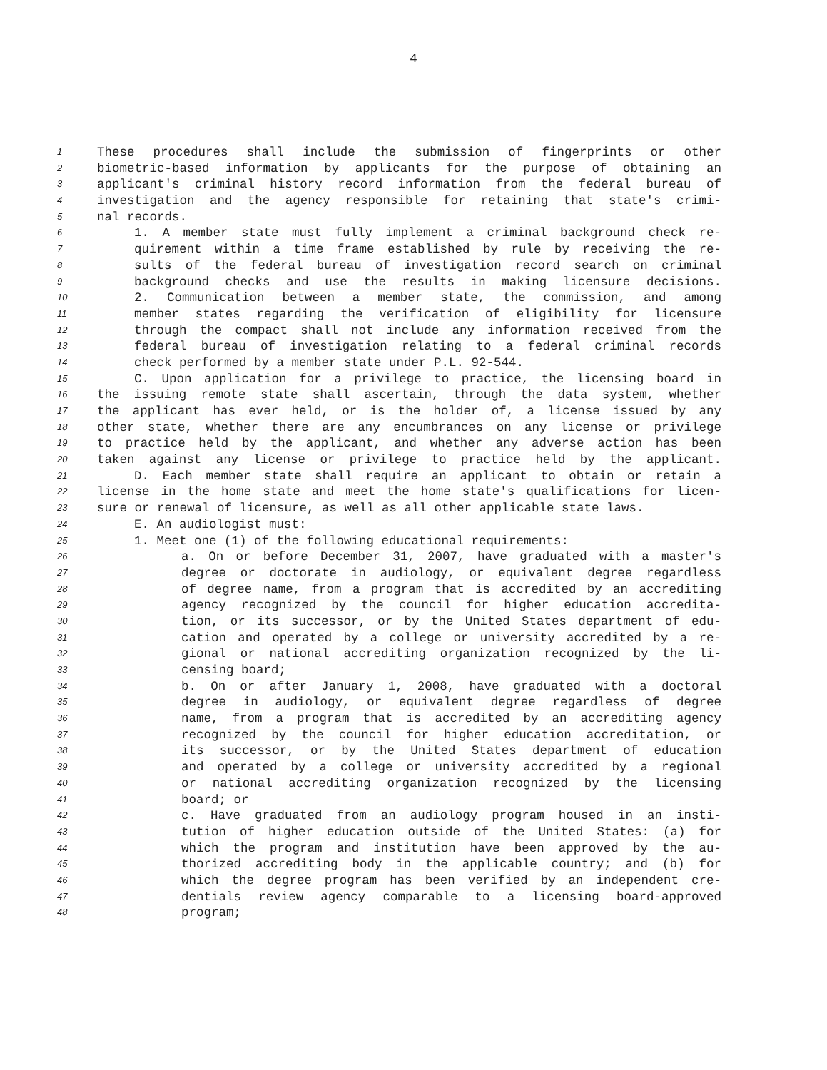4
1 These procedures shall include the submission of fingerprints or other
2 biometric-based information by applicants for the purpose of obtaining an
3 applicant's criminal history record information from the federal bureau of
4 investigation and the agency responsible for retaining that state's crimi-
5 nal records.
6 1. A member state must fully implement a criminal background check re-
7 quirement within a time frame established by rule by receiving the re-
8 sults of the federal bureau of investigation record search on criminal
9 background checks and use the results in making licensure decisions.
10 2. Communication between a member state, the commission, and among
11 member states regarding the verification of eligibility for licensure
12 through the compact shall not include any information received from the
13 federal bureau of investigation relating to a federal criminal records
14 check performed by a member state under P.L. 92-544.
15 C. Upon application for a privilege to practice, the licensing board in
16 the issuing remote state shall ascertain, through the data system, whether
17 the applicant has ever held, or is the holder of, a license issued by any
18 other state, whether there are any encumbrances on any license or privilege
19 to practice held by the applicant, and whether any adverse action has been
20 taken against any license or privilege to practice held by the applicant.
21 D. Each member state shall require an applicant to obtain or retain a
22 license in the home state and meet the home state's qualifications for licen-
23 sure or renewal of licensure, as well as all other applicable state laws.
24 E. An audiologist must:
25 1. Meet one (1) of the following educational requirements:
26 a. On or before December 31, 2007, have graduated with a master's
27 degree or doctorate in audiology, or equivalent degree regardless
28 of degree name, from a program that is accredited by an accrediting
29 agency recognized by the council for higher education accredita-
30 tion, or its successor, or by the United States department of edu-
31 cation and operated by a college or university accredited by a re-
32 gional or national accrediting organization recognized by the li-
33 censing board;
34 b. On or after January 1, 2008, have graduated with a doctoral
35 degree in audiology, or equivalent degree regardless of degree
36 name, from a program that is accredited by an accrediting agency
37 recognized by the council for higher education accreditation, or
38 its successor, or by the United States department of education
39 and operated by a college or university accredited by a regional
40 or national accrediting organization recognized by the licensing
41 board; or
42 c. Have graduated from an audiology program housed in an insti-
43 tution of higher education outside of the United States: (a) for
44 which the program and institution have been approved by the au-
45 thorized accrediting body in the applicable country; and (b) for
46 which the degree program has been verified by an independent cre-
47 dentials review agency comparable to a licensing board-approved
48 program;